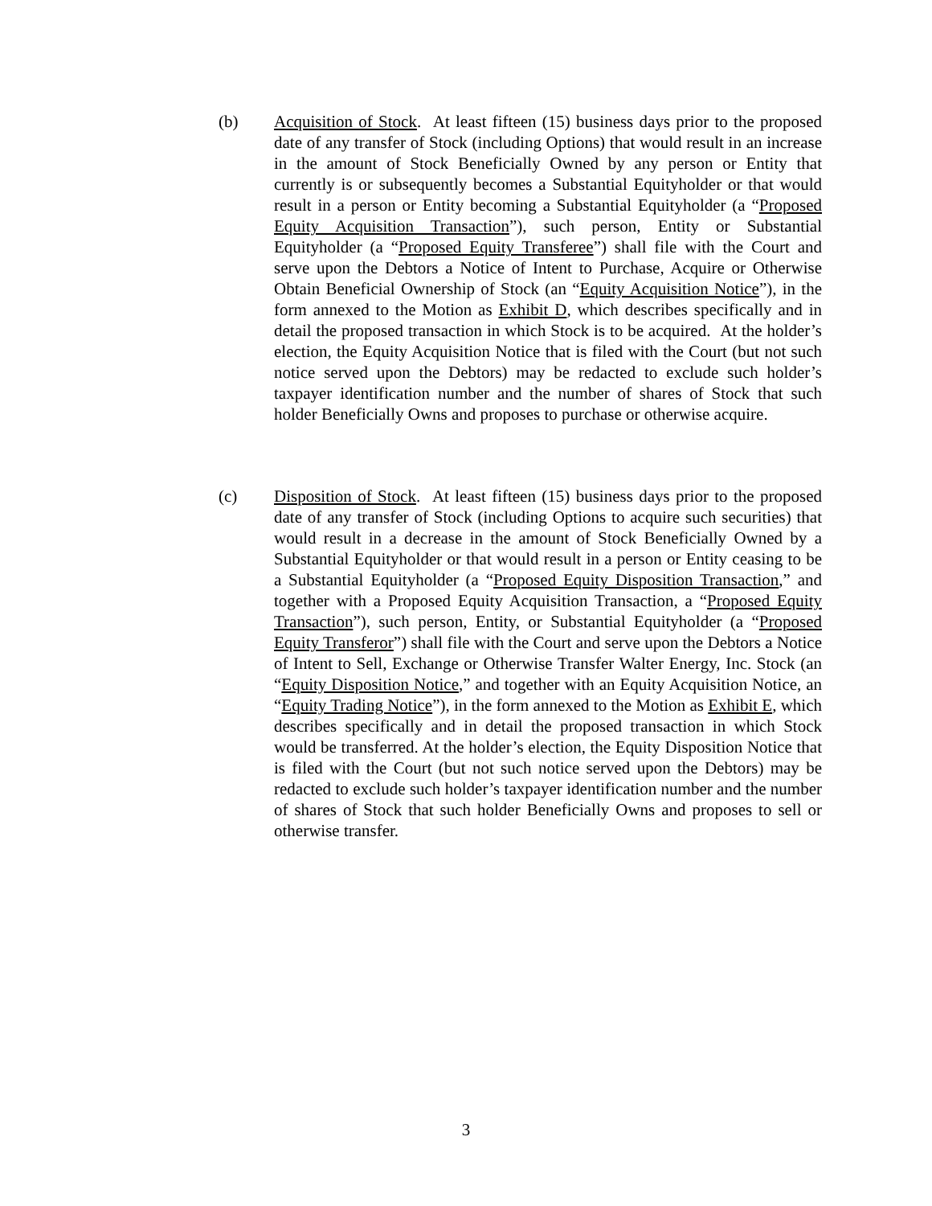(b) Acquisition of Stock. At least fifteen (15) business days prior to the proposed date of any transfer of Stock (including Options) that would result in an increase in the amount of Stock Beneficially Owned by any person or Entity that currently is or subsequently becomes a Substantial Equityholder or that would result in a person or Entity becoming a Substantial Equityholder (a “Proposed Equity Acquisition Transaction”), such person, Entity or Substantial Equityholder (a “Proposed Equity Transferee”) shall file with the Court and serve upon the Debtors a Notice of Intent to Purchase, Acquire or Otherwise Obtain Beneficial Ownership of Stock (an “Equity Acquisition Notice”), in the form annexed to the Motion as Exhibit D, which describes specifically and in detail the proposed transaction in which Stock is to be acquired. At the holder’s election, the Equity Acquisition Notice that is filed with the Court (but not such notice served upon the Debtors) may be redacted to exclude such holder’s taxpayer identification number and the number of shares of Stock that such holder Beneficially Owns and proposes to purchase or otherwise acquire.
(c) Disposition of Stock. At least fifteen (15) business days prior to the proposed date of any transfer of Stock (including Options to acquire such securities) that would result in a decrease in the amount of Stock Beneficially Owned by a Substantial Equityholder or that would result in a person or Entity ceasing to be a Substantial Equityholder (a “Proposed Equity Disposition Transaction,” and together with a Proposed Equity Acquisition Transaction, a “Proposed Equity Transaction”), such person, Entity, or Substantial Equityholder (a “Proposed Equity Transferor”) shall file with the Court and serve upon the Debtors a Notice of Intent to Sell, Exchange or Otherwise Transfer Walter Energy, Inc. Stock (an “Equity Disposition Notice,” and together with an Equity Acquisition Notice, an “Equity Trading Notice”), in the form annexed to the Motion as Exhibit E, which describes specifically and in detail the proposed transaction in which Stock would be transferred. At the holder’s election, the Equity Disposition Notice that is filed with the Court (but not such notice served upon the Debtors) may be redacted to exclude such holder’s taxpayer identification number and the number of shares of Stock that such holder Beneficially Owns and proposes to sell or otherwise transfer.
3